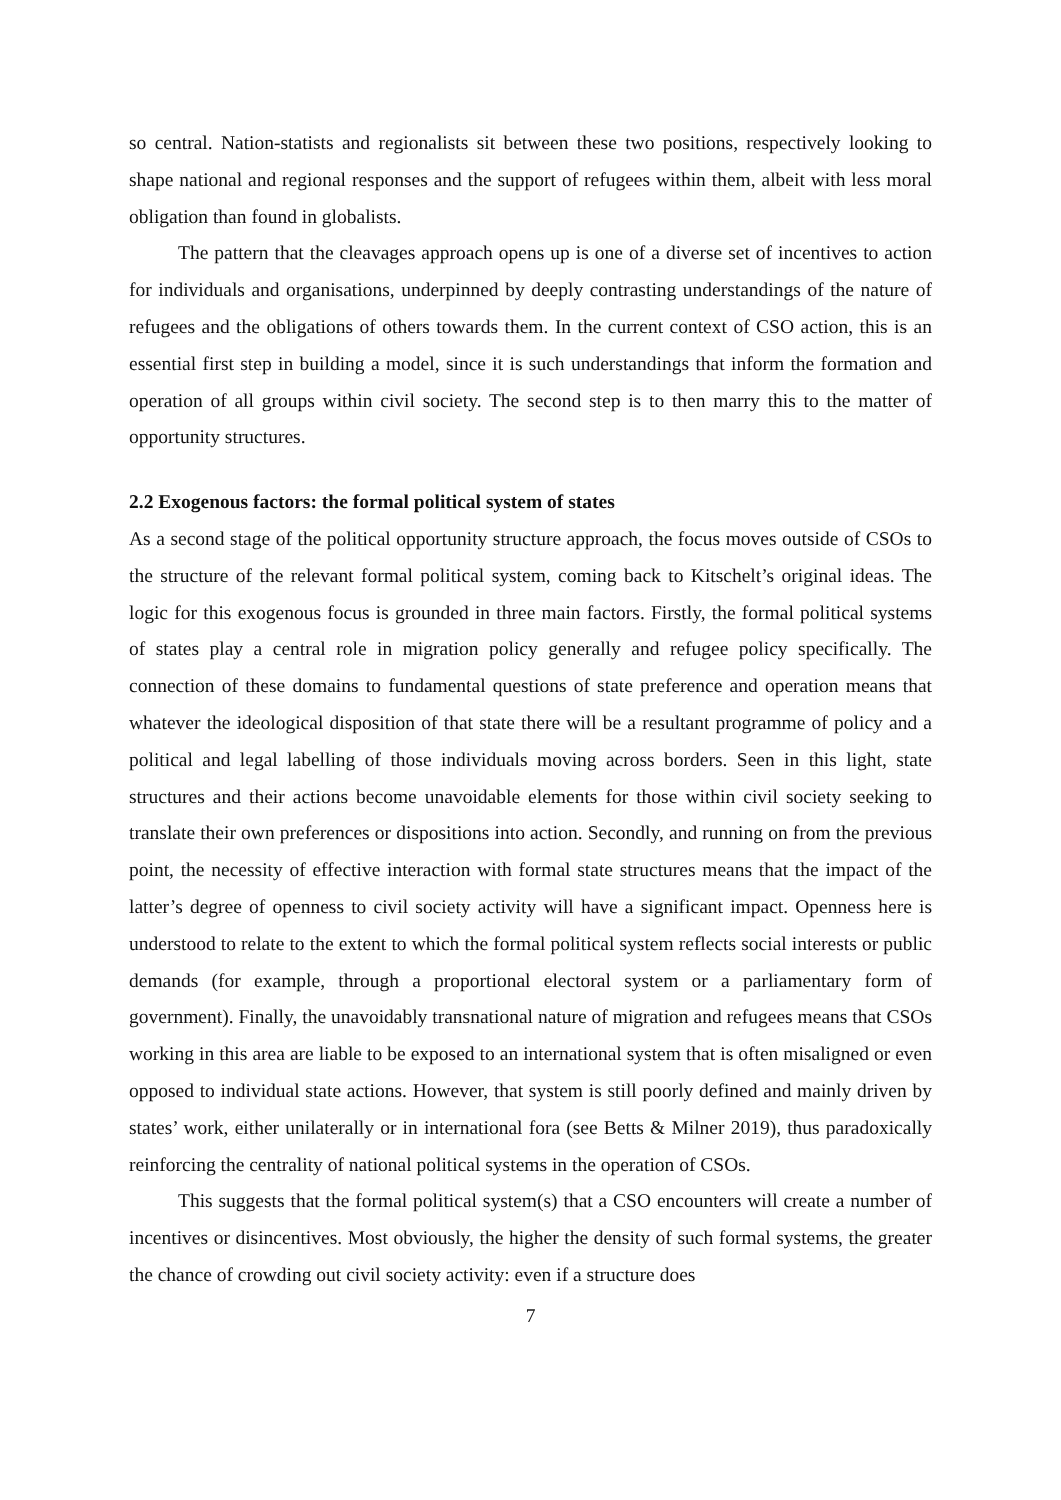so central. Nation-statists and regionalists sit between these two positions, respectively looking to shape national and regional responses and the support of refugees within them, albeit with less moral obligation than found in globalists.
The pattern that the cleavages approach opens up is one of a diverse set of incentives to action for individuals and organisations, underpinned by deeply contrasting understandings of the nature of refugees and the obligations of others towards them. In the current context of CSO action, this is an essential first step in building a model, since it is such understandings that inform the formation and operation of all groups within civil society. The second step is to then marry this to the matter of opportunity structures.
2.2 Exogenous factors: the formal political system of states
As a second stage of the political opportunity structure approach, the focus moves outside of CSOs to the structure of the relevant formal political system, coming back to Kitschelt’s original ideas. The logic for this exogenous focus is grounded in three main factors. Firstly, the formal political systems of states play a central role in migration policy generally and refugee policy specifically. The connection of these domains to fundamental questions of state preference and operation means that whatever the ideological disposition of that state there will be a resultant programme of policy and a political and legal labelling of those individuals moving across borders. Seen in this light, state structures and their actions become unavoidable elements for those within civil society seeking to translate their own preferences or dispositions into action. Secondly, and running on from the previous point, the necessity of effective interaction with formal state structures means that the impact of the latter’s degree of openness to civil society activity will have a significant impact. Openness here is understood to relate to the extent to which the formal political system reflects social interests or public demands (for example, through a proportional electoral system or a parliamentary form of government). Finally, the unavoidably transnational nature of migration and refugees means that CSOs working in this area are liable to be exposed to an international system that is often misaligned or even opposed to individual state actions. However, that system is still poorly defined and mainly driven by states’ work, either unilaterally or in international fora (see Betts & Milner 2019), thus paradoxically reinforcing the centrality of national political systems in the operation of CSOs.
This suggests that the formal political system(s) that a CSO encounters will create a number of incentives or disincentives. Most obviously, the higher the density of such formal systems, the greater the chance of crowding out civil society activity: even if a structure does
7